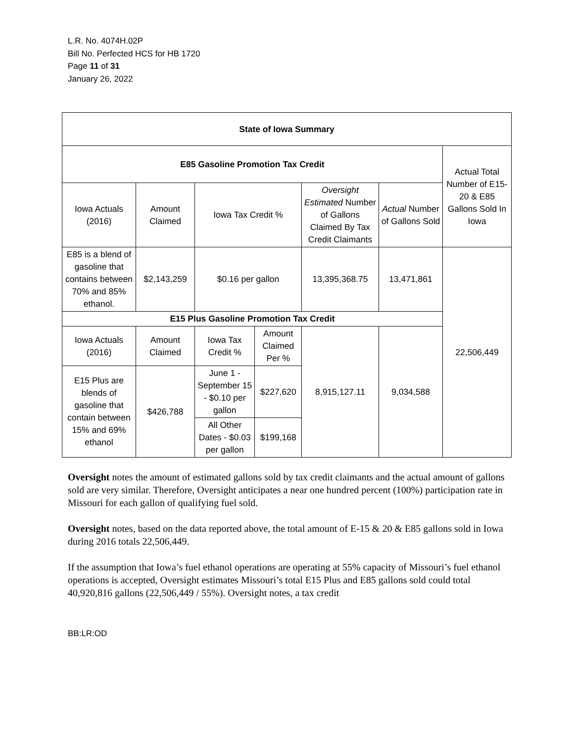L.R. No. 4074H.02P
Bill No. Perfected HCS for HB 1720
Page 11 of 31
January 26, 2022
| State of Iowa Summary | | | | | | |
| --- | --- | --- | --- | --- | --- | --- |
| E85 Gasoline Promotion Tax Credit | | | | | | Actual Total Number of E15-20 & E85 Gallons Sold In Iowa |
| Iowa Actuals (2016) | Amount Claimed | Iowa Tax Credit % | | Oversight Estimated Number of Gallons Claimed By Tax Credit Claimants | Actual Number of Gallons Sold | |
| E85 is a blend of gasoline that contains between 70% and 85% ethanol. | $2,143,259 | $0.16 per gallon | | 13,395,368.75 | 13,471,861 | 22,506,449 |
| E15 Plus Gasoline Promotion Tax Credit | | | | | | |
| Iowa Actuals (2016) | Amount Claimed | Iowa Tax Credit % | Amount Claimed Per % | 8,915,127.11 | 9,034,588 | |
| E15 Plus are blends of gasoline that contain between 15% and 69% ethanol | $426,788 | June 1 - September 15 - $0.10 per gallon | $227,620 | | | |
| | | All Other Dates - $0.03 per gallon | $199,168 | | | |
Oversight notes the amount of estimated gallons sold by tax credit claimants and the actual amount of gallons sold are very similar. Therefore, Oversight anticipates a near one hundred percent (100%) participation rate in Missouri for each gallon of qualifying fuel sold.
Oversight notes, based on the data reported above, the total amount of E-15 & 20 & E85 gallons sold in Iowa during 2016 totals 22,506,449.
If the assumption that Iowa’s fuel ethanol operations are operating at 55% capacity of Missouri’s fuel ethanol operations is accepted, Oversight estimates Missouri’s total E15 Plus and E85 gallons sold could total 40,920,816 gallons (22,506,449 / 55%). Oversight notes, a tax credit
BB:LR:OD